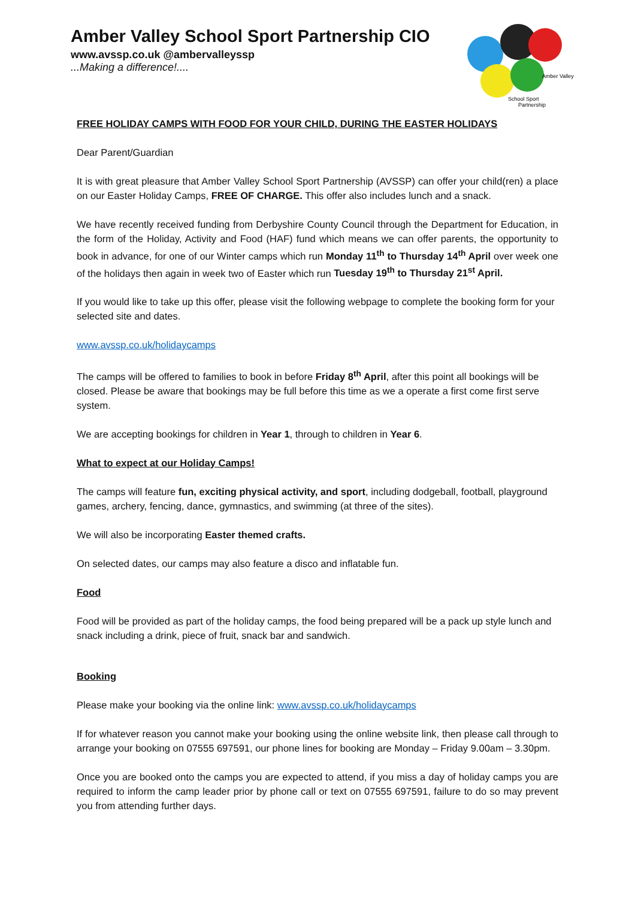Amber Valley School Sport Partnership CIO
www.avssp.co.uk @ambervalleyssp
...Making a difference!....
Amber Valley
School Sport
Partnership
FREE HOLIDAY CAMPS WITH FOOD FOR YOUR CHILD, DURING THE EASTER HOLIDAYS
Dear Parent/Guardian
It is with great pleasure that Amber Valley School Sport Partnership (AVSSP) can offer your child(ren) a place on our Easter Holiday Camps, FREE OF CHARGE. This offer also includes lunch and a snack.
We have recently received funding from Derbyshire County Council through the Department for Education, in the form of the Holiday, Activity and Food (HAF) fund which means we can offer parents, the opportunity to book in advance, for one of our Winter camps which run Monday 11<sup>th</sup> to Thursday 14<sup>th</sup> April over week one of the holidays then again in week two of Easter which run Tuesday 19<sup>th</sup> to Thursday 21<sup>st</sup> April.
If you would like to take up this offer, please visit the following webpage to complete the booking form for your selected site and dates.
www.avssp.co.uk/holidaycamps
The camps will be offered to families to book in before Friday 8<sup>th</sup> April, after this point all bookings will be closed. Please be aware that bookings may be full before this time as we a operate a first come first serve system.
We are accepting bookings for children in Year 1, through to children in Year 6.
What to expect at our Holiday Camps!
The camps will feature fun, exciting physical activity, and sport, including dodgeball, football, playground games, archery, fencing, dance, gymnastics, and swimming (at three of the sites).
We will also be incorporating Easter themed crafts.
On selected dates, our camps may also feature a disco and inflatable fun.
Food
Food will be provided as part of the holiday camps, the food being prepared will be a pack up style lunch and snack including a drink, piece of fruit, snack bar and sandwich.
Booking
Please make your booking via the online link: www.avssp.co.uk/holidaycamps
If for whatever reason you cannot make your booking using the online website link, then please call through to arrange your booking on 07555 697591, our phone lines for booking are Monday – Friday 9.00am – 3.30pm.
Once you are booked onto the camps you are expected to attend, if you miss a day of holiday camps you are required to inform the camp leader prior by phone call or text on 07555 697591, failure to do so may prevent you from attending further days.